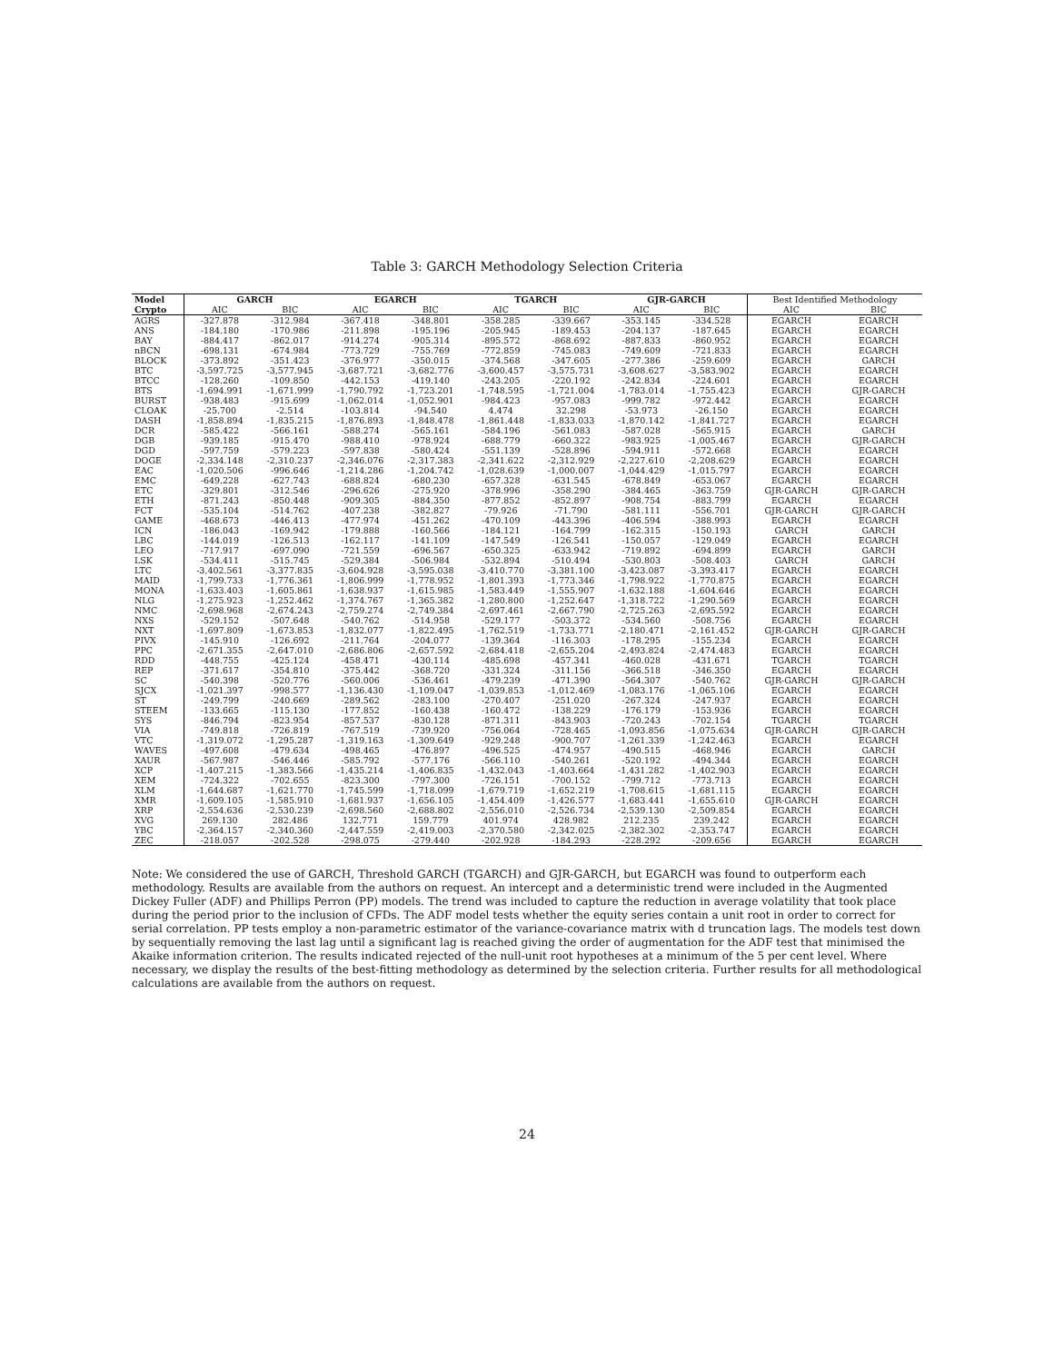Table 3: GARCH Methodology Selection Criteria
| Model | GARCH | | EGARCH | | TGARCH | | GJR-GARCH | | Best Identified Methodology | |
| --- | --- | --- | --- | --- | --- | --- | --- | --- | --- | --- |
| Crypto | AIC | BIC | AIC | BIC | AIC | BIC | AIC | BIC | AIC | BIC |
| AGRS | -327.878 | -312.984 | -367.418 | -348.801 | -358.285 | -339.667 | -353.145 | -334.528 | EGARCH | EGARCH |
| ANS | -184.180 | -170.986 | -211.898 | -195.196 | -205.945 | -189.453 | -204.137 | -187.645 | EGARCH | EGARCH |
| BAY | -884.417 | -862.017 | -914.274 | -905.314 | -895.572 | -868.692 | -887.833 | -860.952 | EGARCH | EGARCH |
| nBCN | -698.131 | -674.984 | -773.729 | -755.769 | -772.859 | -745.083 | -749.609 | -721.833 | EGARCH | EGARCH |
| BLOCK | -373.892 | -351.423 | -376.977 | -350.015 | -374.568 | -347.605 | -277.386 | -259.609 | EGARCH | GARCH |
| BTC | -3,597.725 | -3,577.945 | -3,687.721 | -3,682.776 | -3,600.457 | -3,575.731 | -3,608.627 | -3,583.902 | EGARCH | EGARCH |
| BTCC | -128.260 | -109.850 | -442.153 | -419.140 | -243.205 | -220.192 | -242.834 | -224.601 | EGARCH | EGARCH |
| BTS | -1,694.991 | -1,671.999 | -1,790.792 | -1,723.201 | -1,748.595 | -1,721.004 | -1,783.014 | -1,755.423 | EGARCH | GJR-GARCH |
| BURST | -938.483 | -915.699 | -1,062.014 | -1,052.901 | -984.423 | -957.083 | -999.782 | -972.442 | EGARCH | EGARCH |
| CLOAK | -25.700 | -2.514 | -103.814 | -94.540 | 4.474 | 32.298 | -53.973 | -26.150 | EGARCH | EGARCH |
| DASH | -1,858.894 | -1,835.215 | -1,876.893 | -1,848.478 | -1,861.448 | -1,833.033 | -1,870.142 | -1,841.727 | EGARCH | EGARCH |
| DCR | -585.422 | -566.161 | -588.274 | -565.161 | -584.196 | -561.083 | -587.028 | -565.915 | EGARCH | GARCH |
| DGB | -939.185 | -915.470 | -988.410 | -978.924 | -688.779 | -660.322 | -983.925 | -1,005.467 | EGARCH | GJR-GARCH |
| DGD | -597.759 | -579.223 | -597.838 | -580.424 | -551.139 | -528.896 | -594.911 | -572.668 | EGARCH | EGARCH |
| DOGE | -2,334.148 | -2,310.237 | -2,346.076 | -2,317.383 | -2,341.622 | -2,312.929 | -2,227.610 | -2,208.629 | EGARCH | EGARCH |
| EAC | -1,020.506 | -996.646 | -1,214.286 | -1,204.742 | -1,028.639 | -1,000.007 | -1,044.429 | -1,015.797 | EGARCH | EGARCH |
| EMC | -649.228 | -627.743 | -688.824 | -680.230 | -657.328 | -631.545 | -678.849 | -653.067 | EGARCH | EGARCH |
| ETC | -329.801 | -312.546 | -296.626 | -275.920 | -378.996 | -358.290 | -384.465 | -363.759 | GJR-GARCH | GJR-GARCH |
| ETH | -871.243 | -850.448 | -909.305 | -884.350 | -877.852 | -852.897 | -908.754 | -883.799 | EGARCH | EGARCH |
| FCT | -535.104 | -514.762 | -407.238 | -382.827 | -79.926 | -71.790 | -581.111 | -556.701 | GJR-GARCH | GJR-GARCH |
| GAME | -468.673 | -446.413 | -477.974 | -451.262 | -470.109 | -443.396 | -406.594 | -388.993 | EGARCH | EGARCH |
| ICN | -186.043 | -169.942 | -179.888 | -160.566 | -184.121 | -164.799 | -162.315 | -150.193 | GARCH | GARCH |
| LBC | -144.019 | -126.513 | -162.117 | -141.109 | -147.549 | -126.541 | -150.057 | -129.049 | EGARCH | EGARCH |
| LEO | -717.917 | -697.090 | -721.559 | -696.567 | -650.325 | -633.942 | -719.892 | -694.899 | EGARCH | GARCH |
| LSK | -534.411 | -515.745 | -529.384 | -506.984 | -532.894 | -510.494 | -530.803 | -508.403 | GARCH | GARCH |
| LTC | -3,402.561 | -3,377.835 | -3,604.928 | -3,595.038 | -3,410.770 | -3,381.100 | -3,423.087 | -3,393.417 | EGARCH | EGARCH |
| MAID | -1,799.733 | -1,776.361 | -1,806.999 | -1,778.952 | -1,801.393 | -1,773.346 | -1,798.922 | -1,770.875 | EGARCH | EGARCH |
| MONA | -1,633.403 | -1,605.861 | -1,638.937 | -1,615.985 | -1,583.449 | -1,555.907 | -1,632.188 | -1,604.646 | EGARCH | EGARCH |
| NLG | -1,275.923 | -1,252.462 | -1,374.767 | -1,365.382 | -1,280.800 | -1,252.647 | -1,318.722 | -1,290.569 | EGARCH | EGARCH |
| NMC | -2,698.968 | -2,674.243 | -2,759.274 | -2,749.384 | -2,697.461 | -2,667.790 | -2,725.263 | -2,695.592 | EGARCH | EGARCH |
| NXS | -529.152 | -507.648 | -540.762 | -514.958 | -529.177 | -503.372 | -534.560 | -508.756 | EGARCH | EGARCH |
| NXT | -1,697.809 | -1,673.853 | -1,832.077 | -1,822.495 | -1,762.519 | -1,733.771 | -2,180.471 | -2,161.452 | GJR-GARCH | GJR-GARCH |
| PIVX | -145.910 | -126.692 | -211.764 | -204.077 | -139.364 | -116.303 | -178.295 | -155.234 | EGARCH | EGARCH |
| PPC | -2,671.355 | -2,647.010 | -2,686.806 | -2,657.592 | -2,684.418 | -2,655.204 | -2,493.824 | -2,474.483 | EGARCH | EGARCH |
| RDD | -448.755 | -425.124 | -458.471 | -430.114 | -485.698 | -457.341 | -460.028 | -431.671 | TGARCH | TGARCH |
| REP | -371.617 | -354.810 | -375.442 | -368.720 | -331.324 | -311.156 | -366.518 | -346.350 | EGARCH | EGARCH |
| SC | -540.398 | -520.776 | -560.006 | -536.461 | -479.239 | -471.390 | -564.307 | -540.762 | GJR-GARCH | GJR-GARCH |
| SJCX | -1,021.397 | -998.577 | -1,136.430 | -1,109.047 | -1,039.853 | -1,012.469 | -1,083.176 | -1,065.106 | EGARCH | EGARCH |
| ST | -249.799 | -240.669 | -289.562 | -283.100 | -270.407 | -251.020 | -267.324 | -247.937 | EGARCH | EGARCH |
| STEEM | -133.665 | -115.130 | -177.852 | -160.438 | -160.472 | -138.229 | -176.179 | -153.936 | EGARCH | EGARCH |
| SYS | -846.794 | -823.954 | -857.537 | -830.128 | -871.311 | -843.903 | -720.243 | -702.154 | TGARCH | TGARCH |
| VIA | -749.818 | -726.819 | -767.519 | -739.920 | -756.064 | -728.465 | -1,093.856 | -1,075.634 | GJR-GARCH | GJR-GARCH |
| VTC | -1,319.072 | -1,295.287 | -1,319.163 | -1,309.649 | -929.248 | -900.707 | -1,261.339 | -1,242.463 | EGARCH | EGARCH |
| WAVES | -497.608 | -479.634 | -498.465 | -476.897 | -496.525 | -474.957 | -490.515 | -468.946 | EGARCH | GARCH |
| XAUR | -567.987 | -546.446 | -585.792 | -577.176 | -566.110 | -540.261 | -520.192 | -494.344 | EGARCH | EGARCH |
| XCP | -1,407.215 | -1,383.566 | -1,435.214 | -1,406.835 | -1,432.043 | -1,403.664 | -1,431.282 | -1,402.903 | EGARCH | EGARCH |
| XEM | -724.322 | -702.655 | -823.300 | -797.300 | -726.151 | -700.152 | -799.712 | -773.713 | EGARCH | EGARCH |
| XLM | -1,644.687 | -1,621.770 | -1,745.599 | -1,718.099 | -1,679.719 | -1,652.219 | -1,708.615 | -1,681.115 | EGARCH | EGARCH |
| XMR | -1,609.105 | -1,585.910 | -1,681.937 | -1,656.105 | -1,454.409 | -1,426.577 | -1,683.441 | -1,655.610 | GJR-GARCH | EGARCH |
| XRP | -2,554.636 | -2,530.239 | -2,698.560 | -2,688.802 | -2,556.010 | -2,526.734 | -2,539.130 | -2,509.854 | EGARCH | EGARCH |
| XVG | 269.130 | 282.486 | 132.771 | 159.779 | 401.974 | 428.982 | 212.235 | 239.242 | EGARCH | EGARCH |
| YBC | -2,364.157 | -2,340.360 | -2,447.559 | -2,419.003 | -2,370.580 | -2,342.025 | -2,382.302 | -2,353.747 | EGARCH | EGARCH |
| ZEC | -218.057 | -202.528 | -298.075 | -279.440 | -202.928 | -184.293 | -228.292 | -209.656 | EGARCH | EGARCH |
Note: We considered the use of GARCH, Threshold GARCH (TGARCH) and GJR-GARCH, but EGARCH was found to outperform each methodology. Results are available from the authors on request. An intercept and a deterministic trend were included in the Augmented Dickey Fuller (ADF) and Phillips Perron (PP) models. The trend was included to capture the reduction in average volatility that took place during the period prior to the inclusion of CFDs. The ADF model tests whether the equity series contain a unit root in order to correct for serial correlation. PP tests employ a non-parametric estimator of the variance-covariance matrix with d truncation lags. The models test down by sequentially removing the last lag until a significant lag is reached giving the order of augmentation for the ADF test that minimised the Akaike information criterion. The results indicated rejected of the null-unit root hypotheses at a minimum of the 5 per cent level. Where necessary, we display the results of the best-fitting methodology as determined by the selection criteria. Further results for all methodological calculations are available from the authors on request.
24